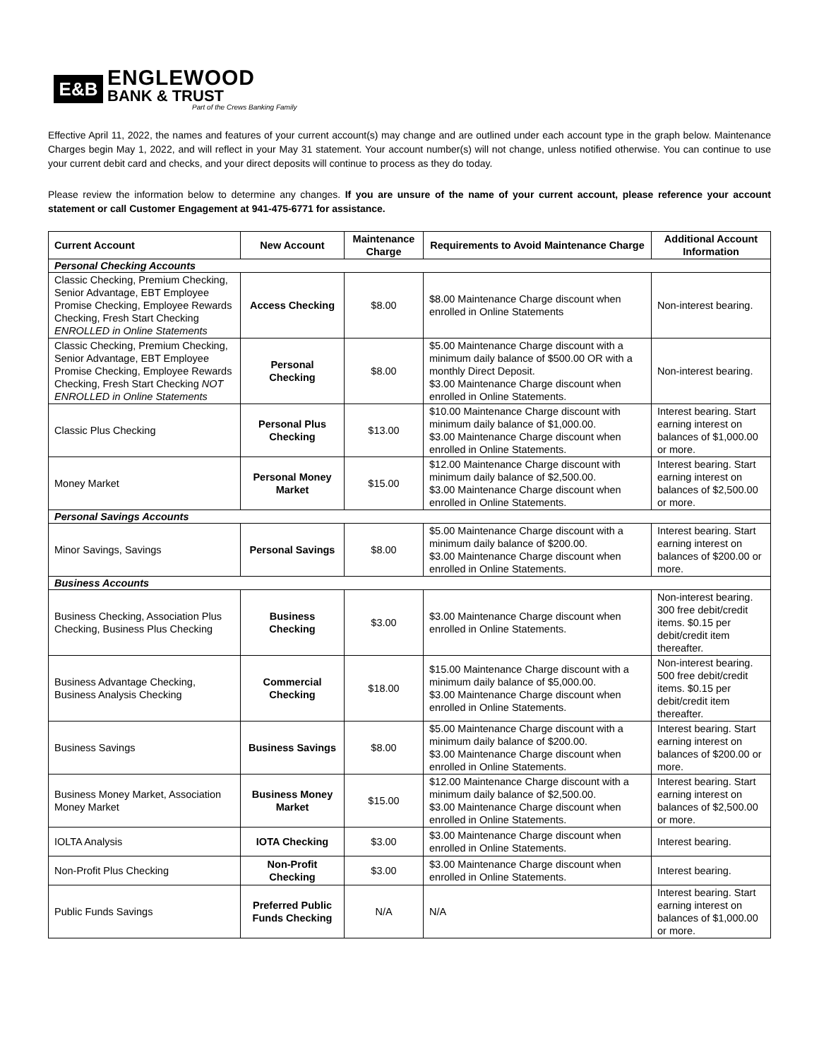E&B
ENGLEWOOD
BANK & TRUST
Part of the Crews Banking Family
Effective April 11, 2022, the names and features of your current account(s) may change and are outlined under each account type in the graph below. Maintenance Charges begin May 1, 2022, and will reflect in your May 31 statement. Your account number(s) will not change, unless notified otherwise. You can continue to use your current debit card and checks, and your direct deposits will continue to process as they do today.
Please review the information below to determine any changes. If you are unsure of the name of your current account, please reference your account statement or call Customer Engagement at 941-475-6771 for assistance.
| Current Account | New Account | Maintenance Charge | Requirements to Avoid Maintenance Charge | Additional Account Information |
| --- | --- | --- | --- | --- |
| Personal Checking Accounts | | | | |
| Classic Checking, Premium Checking, Senior Advantage, EBT Employee Promise Checking, Employee Rewards Checking, Fresh Start Checking ENROLLED in Online Statements | Access Checking | $8.00 | $8.00 Maintenance Charge discount when enrolled in Online Statements | Non-interest bearing. |
| Classic Checking, Premium Checking, Senior Advantage, EBT Employee Promise Checking, Employee Rewards Checking, Fresh Start Checking NOT ENROLLED in Online Statements | Personal Checking | $8.00 | $5.00 Maintenance Charge discount with a minimum daily balance of $500.00 OR with a monthly Direct Deposit. $3.00 Maintenance Charge discount when enrolled in Online Statements. | Non-interest bearing. |
| Classic Plus Checking | Personal Plus Checking | $13.00 | $10.00 Maintenance Charge discount with minimum daily balance of $1,000.00. $3.00 Maintenance Charge discount when enrolled in Online Statements. | Interest bearing. Start earning interest on balances of $1,000.00 or more. |
| Money Market | Personal Money Market | $15.00 | $12.00 Maintenance Charge discount with minimum daily balance of $2,500.00. $3.00 Maintenance Charge discount when enrolled in Online Statements. | Interest bearing. Start earning interest on balances of $2,500.00 or more. |
| Personal Savings Accounts | | | | |
| Minor Savings, Savings | Personal Savings | $8.00 | $5.00 Maintenance Charge discount with a minimum daily balance of $200.00. $3.00 Maintenance Charge discount when enrolled in Online Statements. | Interest bearing. Start earning interest on balances of $200.00 or more. |
| Business Accounts | | | | |
| Business Checking, Association Plus Checking, Business Plus Checking | Business Checking | $3.00 | $3.00 Maintenance Charge discount when enrolled in Online Statements. | Non-interest bearing. 300 free debit/credit items. $0.15 per debit/credit item thereafter. |
| Business Advantage Checking, Business Analysis Checking | Commercial Checking | $18.00 | $15.00 Maintenance Charge discount with a minimum daily balance of $5,000.00. $3.00 Maintenance Charge discount when enrolled in Online Statements. | Non-interest bearing. 500 free debit/credit items. $0.15 per debit/credit item thereafter. |
| Business Savings | Business Savings | $8.00 | $5.00 Maintenance Charge discount with a minimum daily balance of $200.00. $3.00 Maintenance Charge discount when enrolled in Online Statements. | Interest bearing. Start earning interest on balances of $200.00 or more. |
| Business Money Market, Association Money Market | Business Money Market | $15.00 | $12.00 Maintenance Charge discount with a minimum daily balance of $2,500.00. $3.00 Maintenance Charge discount when enrolled in Online Statements. | Interest bearing. Start earning interest on balances of $2,500.00 or more. |
| IOLTA Analysis | IOTA Checking | $3.00 | $3.00 Maintenance Charge discount when enrolled in Online Statements. | Interest bearing. |
| Non-Profit Plus Checking | Non-Profit Checking | $3.00 | $3.00 Maintenance Charge discount when enrolled in Online Statements. | Interest bearing. |
| Public Funds Savings | Preferred Public Funds Checking | N/A | N/A | Interest bearing. Start earning interest on balances of $1,000.00 or more. |